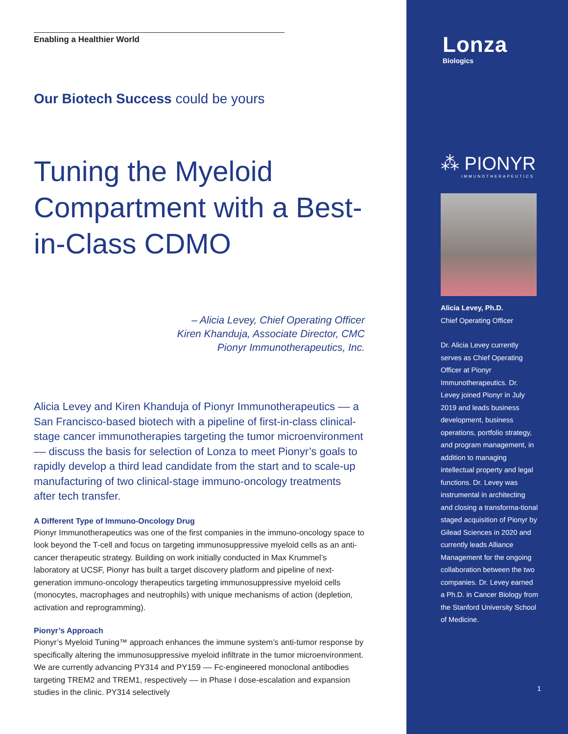Enabling a Healthier World
Our Biotech Success could be yours
Tuning the Myeloid Compartment with a Best-in-Class CDMO
– Alicia Levey, Chief Operating Officer
Kiren Khanduja, Associate Director, CMC
Pionyr Immunotherapeutics, Inc.
Alicia Levey and Kiren Khanduja of Pionyr Immunotherapeutics –– a San Francisco-based biotech with a pipeline of first-in-class clinical-stage cancer immunotherapies targeting the tumor microenvironment –– discuss the basis for selection of Lonza to meet Pionyr’s goals to rapidly develop a third lead candidate from the start and to scale-up manufacturing of two clinical-stage immuno-oncology treatments after tech transfer.
A Different Type of Immuno-Oncology Drug
Pionyr Immunotherapeutics was one of the first companies in the immuno-oncology space to look beyond the T-cell and focus on targeting immunosuppressive myeloid cells as an anti-cancer therapeutic strategy. Building on work initially conducted in Max Krummel’s laboratory at UCSF, Pionyr has built a target discovery platform and pipeline of next-generation immuno-oncology therapeutics targeting immunosuppressive myeloid cells (monocytes, macrophages and neutrophils) with unique mechanisms of action (depletion, activation and reprogramming).
Pionyr’s Approach
Pionyr’s Myeloid Tuning™ approach enhances the immune system’s anti-tumor response by specifically altering the immunosuppressive myeloid infiltrate in the tumor microenvironment. We are currently advancing PY314 and PY159 –– Fc-engineered monoclonal antibodies targeting TREM2 and TREM1, respectively –– in Phase I dose-escalation and expansion studies in the clinic. PY314 selectively
Lonza
Biologics
⁂ PIONYR
IMMUNOTHERAPEUTICS
Alicia Levey, Ph.D.
Chief Operating Officer
Dr. Alicia Levey currently serves as Chief Operating Officer at Pionyr Immunotherapeutics. Dr. Levey joined Pionyr in July 2019 and leads business development, business operations, portfolio strategy, and program management, in addition to managing intellectual property and legal functions. Dr. Levey was instrumental in architecting and closing a transforma-tional staged acquisition of Pionyr by Gilead Sciences in 2020 and currently leads Alliance Management for the ongoing collaboration between the two companies. Dr. Levey earned a Ph.D. in Cancer Biology from the Stanford University School of Medicine.
1